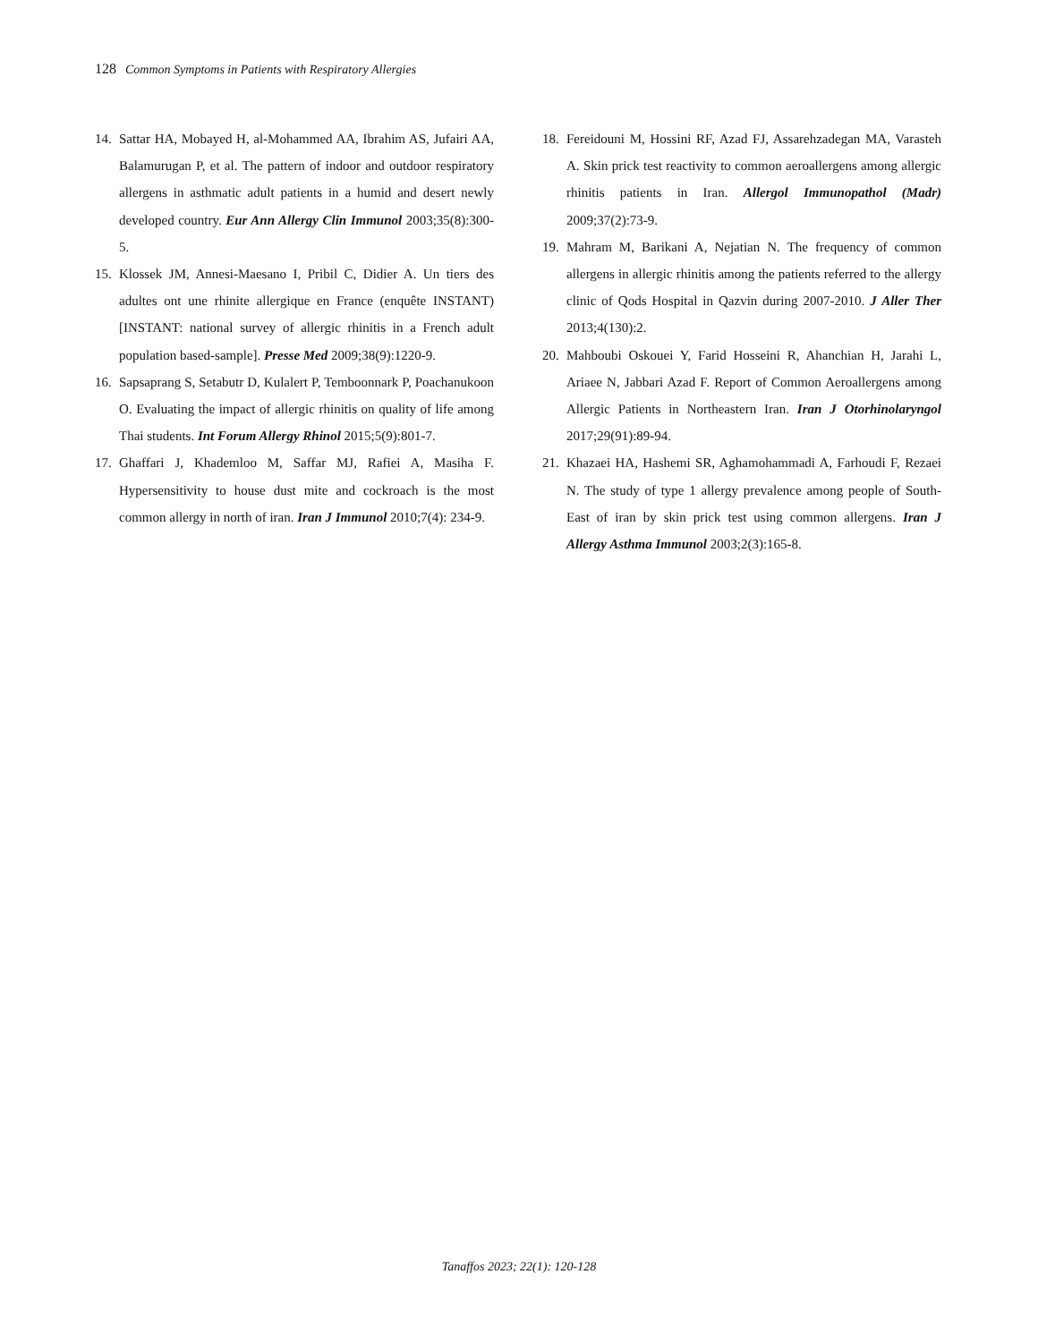128 Common Symptoms in Patients with Respiratory Allergies
14. Sattar HA, Mobayed H, al-Mohammed AA, Ibrahim AS, Jufairi AA, Balamurugan P, et al. The pattern of indoor and outdoor respiratory allergens in asthmatic adult patients in a humid and desert newly developed country. Eur Ann Allergy Clin Immunol 2003;35(8):300-5.
15. Klossek JM, Annesi-Maesano I, Pribil C, Didier A. Un tiers des adultes ont une rhinite allergique en France (enquête INSTANT) [INSTANT: national survey of allergic rhinitis in a French adult population based-sample]. Presse Med 2009;38(9):1220-9.
16. Sapsaprang S, Setabutr D, Kulalert P, Temboonnark P, Poachanukoon O. Evaluating the impact of allergic rhinitis on quality of life among Thai students. Int Forum Allergy Rhinol 2015;5(9):801-7.
17. Ghaffari J, Khademloo M, Saffar MJ, Rafiei A, Masiha F. Hypersensitivity to house dust mite and cockroach is the most common allergy in north of iran. Iran J Immunol 2010;7(4): 234-9.
18. Fereidouni M, Hossini RF, Azad FJ, Assarehzadegan MA, Varasteh A. Skin prick test reactivity to common aeroallergens among allergic rhinitis patients in Iran. Allergol Immunopathol (Madr) 2009;37(2):73-9.
19. Mahram M, Barikani A, Nejatian N. The frequency of common allergens in allergic rhinitis among the patients referred to the allergy clinic of Qods Hospital in Qazvin during 2007-2010. J Aller Ther 2013;4(130):2.
20. Mahboubi Oskouei Y, Farid Hosseini R, Ahanchian H, Jarahi L, Ariaee N, Jabbari Azad F. Report of Common Aeroallergens among Allergic Patients in Northeastern Iran. Iran J Otorhinolaryngol 2017;29(91):89-94.
21. Khazaei HA, Hashemi SR, Aghamohammadi A, Farhoudi F, Rezaei N. The study of type 1 allergy prevalence among people of South-East of iran by skin prick test using common allergens. Iran J Allergy Asthma Immunol 2003;2(3):165-8.
Tanaffos 2023; 22(1): 120-128